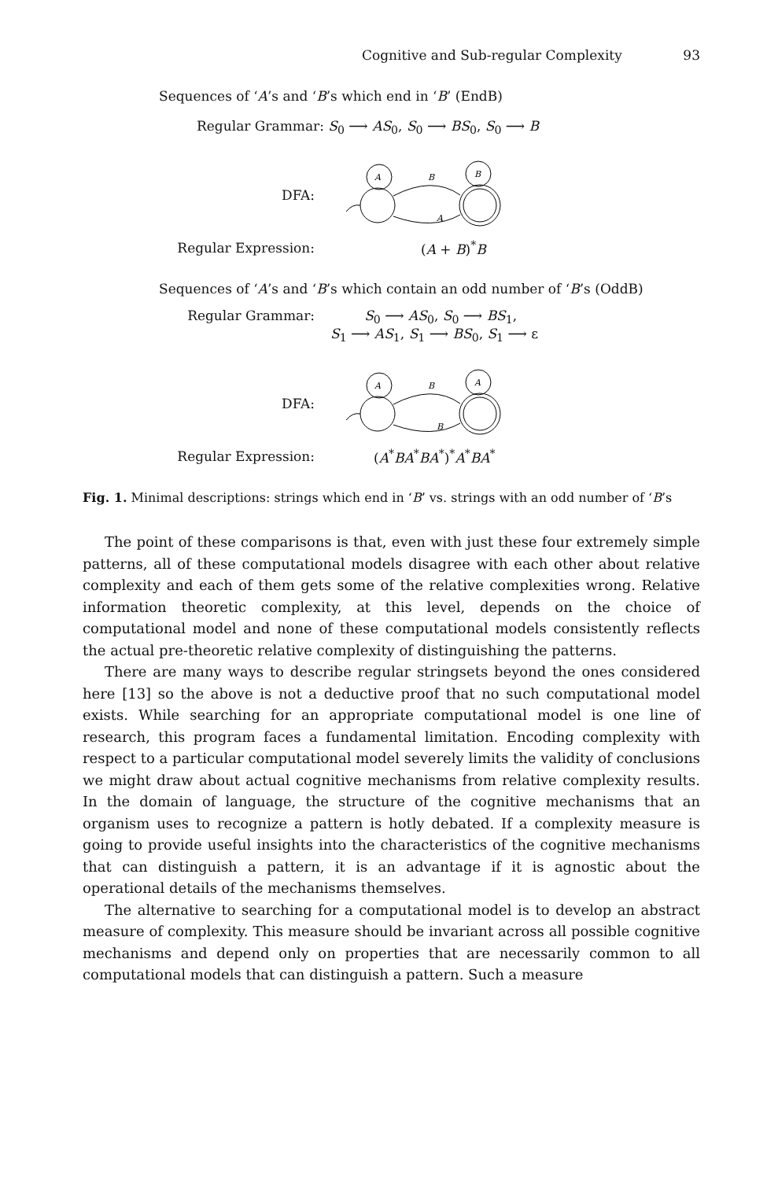Cognitive and Sub-regular Complexity 93
Sequences of ‘A’s and ‘B’s which end in ‘B’ (EndB)
Regular Grammar: S<sub>0</sub> ⟶ AS<sub>0</sub>, S<sub>0</sub> ⟶ BS<sub>0</sub>, S<sub>0</sub> ⟶ B
DFA:
A
B
B
A
Regular Expression: (A + B)<sup>*</sup>B
Sequences of ‘A’s and ‘B’s which contain an odd number of ‘B’s (OddB)
Regular Grammar: S<sub>0</sub> ⟶ AS<sub>0</sub>, S<sub>0</sub> ⟶ BS<sub>1</sub>,
S<sub>1</sub> ⟶ AS<sub>1</sub>, S<sub>1</sub> ⟶ BS<sub>0</sub>, S<sub>1</sub> ⟶ ε
DFA:
A
B
A
B
Regular Expression: (A<sup>*</sup>BA<sup>*</sup>BA<sup>*</sup>)<sup>*</sup>A<sup>*</sup>BA<sup>*</sup>
Fig. 1. Minimal descriptions: strings which end in ‘B’ vs. strings with an odd number of ‘B’s
The point of these comparisons is that, even with just these four extremely simple patterns, all of these computational models disagree with each other about relative complexity and each of them gets some of the relative complexities wrong. Relative information theoretic complexity, at this level, depends on the choice of computational model and none of these computational models consistently reflects the actual pre-theoretic relative complexity of distinguishing the patterns.
There are many ways to describe regular stringsets beyond the ones considered here [13] so the above is not a deductive proof that no such computational model exists. While searching for an appropriate computational model is one line of research, this program faces a fundamental limitation. Encoding complexity with respect to a particular computational model severely limits the validity of conclusions we might draw about actual cognitive mechanisms from relative complexity results. In the domain of language, the structure of the cognitive mechanisms that an organism uses to recognize a pattern is hotly debated. If a complexity measure is going to provide useful insights into the characteristics of the cognitive mechanisms that can distinguish a pattern, it is an advantage if it is agnostic about the operational details of the mechanisms themselves.
The alternative to searching for a computational model is to develop an abstract measure of complexity. This measure should be invariant across all possible cognitive mechanisms and depend only on properties that are necessarily common to all computational models that can distinguish a pattern. Such a measure